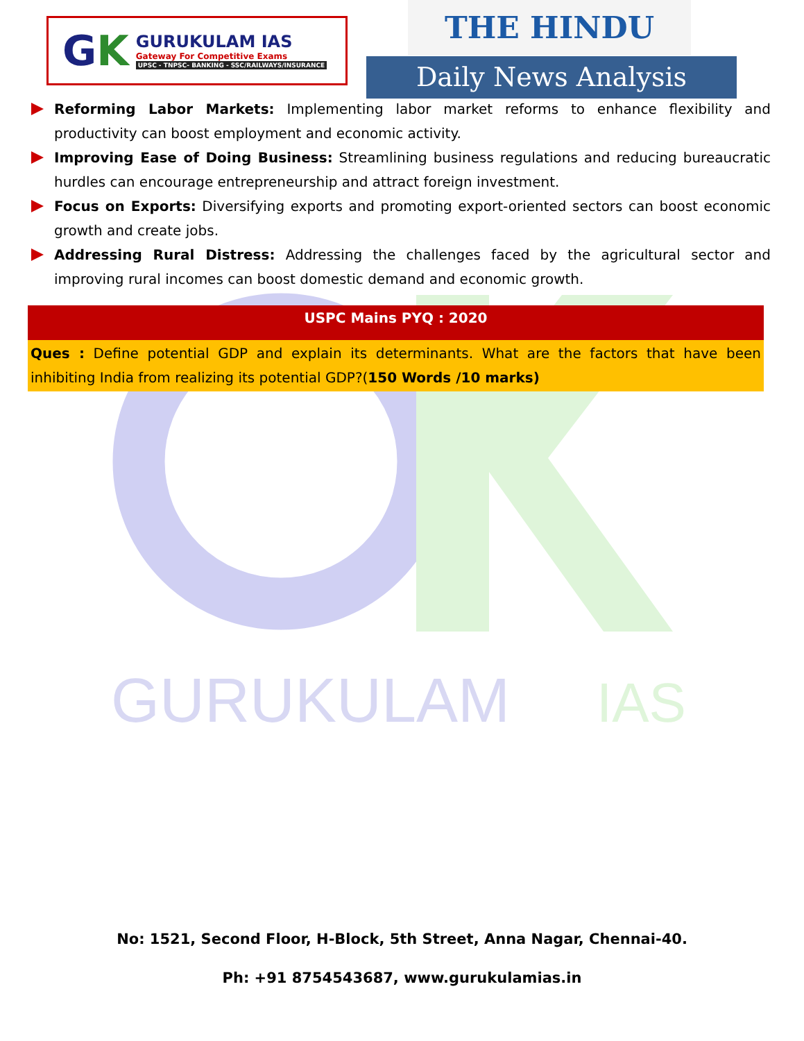GURUKULAM
IAS
GK
GURUKULAM IAS
Gateway For Competitive Exams
UPSC - TNPSC- BANKING - SSC/RAILWAYS/INSURANCE
THE HINDU
Daily News Analysis
Reforming Labor Markets: Implementing labor market reforms to enhance flexibility and productivity can boost employment and economic activity.
Improving Ease of Doing Business: Streamlining business regulations and reducing bureaucratic hurdles can encourage entrepreneurship and attract foreign investment.
Focus on Exports: Diversifying exports and promoting export-oriented sectors can boost economic growth and create jobs.
Addressing Rural Distress: Addressing the challenges faced by the agricultural sector and improving rural incomes can boost domestic demand and economic growth.
USPC Mains PYQ : 2020
Ques : Define potential GDP and explain its determinants. What are the factors that have been inhibiting India from realizing its potential GDP?(150 Words /10 marks)
No: 1521, Second Floor, H-Block, 5th Street, Anna Nagar, Chennai-40.
Ph: +91 8754543687, www.gurukulamias.in